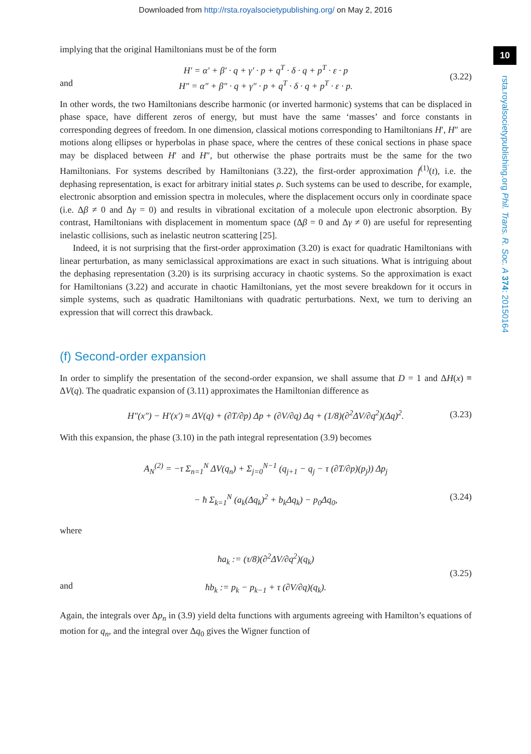Downloaded from http://rsta.royalsocietypublishing.org/ on May 2, 2016
10
rsta.royalsocietypublishing.org Phil. Trans. R. Soc. A 374: 20150164
implying that the original Hamiltonians must be of the form
and
H′ = α′ + β′ · q + γ′ · p + q<sup>T</sup> · δ · q + p<sup>T</sup> · ε · p
H″ = α″ + β″ · q + γ″ · p + q<sup>T</sup> · δ · q + p<sup>T</sup> · ε · p.
(3.22)
In other words, the two Hamiltonians describe harmonic (or inverted harmonic) systems that can be displaced in phase space, have different zeros of energy, but must have the same ‘masses’ and force constants in corresponding degrees of freedom. In one dimension, classical motions corresponding to Hamiltonians H′, H″ are motions along ellipses or hyperbolas in phase space, where the centres of these conical sections in phase space may be displaced between H′ and H″, but otherwise the phase portraits must be the same for the two Hamiltonians. For systems described by Hamiltonians (3.22), the first-order approximation f<sup>(1)</sup>(t), i.e. the dephasing representation, is exact for arbitrary initial states ρ. Such systems can be used to describe, for example, electronic absorption and emission spectra in molecules, where the displacement occurs only in coordinate space (i.e. Δβ ≠ 0 and Δγ = 0) and results in vibrational excitation of a molecule upon electronic absorption. By contrast, Hamiltonians with displacement in momentum space (Δβ = 0 and Δγ ≠ 0) are useful for representing inelastic collisions, such as inelastic neutron scattering [25].
Indeed, it is not surprising that the first-order approximation (3.20) is exact for quadratic Hamiltonians with linear perturbation, as many semiclassical approximations are exact in such situations. What is intriguing about the dephasing representation (3.20) is its surprising accuracy in chaotic systems. So the approximation is exact for Hamiltonians (3.22) and accurate in chaotic Hamiltonians, yet the most severe breakdown for it occurs in simple systems, such as quadratic Hamiltonians with quadratic perturbations. Next, we turn to deriving an expression that will correct this drawback.
(f) Second-order expansion
In order to simplify the presentation of the second-order expansion, we shall assume that D = 1 and ΔH(x) ≡ ΔV(q). The quadratic expansion of (3.11) approximates the Hamiltonian difference as
H″(x″) − H′(x′) ≈ ΔV(q) + (∂T/∂p) Δp + (∂V/∂q) Δq + (1/8)(∂<sup>2</sup>ΔV/∂q<sup>2</sup>)(Δq)<sup>2</sup>.
(3.23)
With this expansion, the phase (3.10) in the path integral representation (3.9) becomes
A<sub>N</sub><sup>(2)</sup> = −τ Σ<sub>n=1</sub><sup>N</sup> ΔV(q<sub>n</sub>) + Σ<sub>j=0</sub><sup>N−1</sup> (q<sub>j+1</sub> − q<sub>j</sub> − τ (∂T/∂p)(p<sub>j</sub>)) Δp<sub>j</sub>
− ħ Σ<sub>k=1</sub><sup>N</sup> (a<sub>k</sub>(Δq<sub>k</sub>)<sup>2</sup> + b<sub>k</sub>Δq<sub>k</sub>) − p<sub>0</sub>Δq<sub>0</sub>,
(3.24)
where
and
ħa<sub>k</sub> := (τ/8)(∂<sup>2</sup>ΔV/∂q<sup>2</sup>)(q<sub>k</sub>)
ħb<sub>k</sub> := p<sub>k</sub> − p<sub>k−1</sub> + τ (∂V/∂q)(q<sub>k</sub>).
(3.25)
Again, the integrals over Δp<sub>n</sub> in (3.9) yield delta functions with arguments agreeing with Hamilton’s equations of motion for q<sub>n</sub>, and the integral over Δq<sub>0</sub> gives the Wigner function of